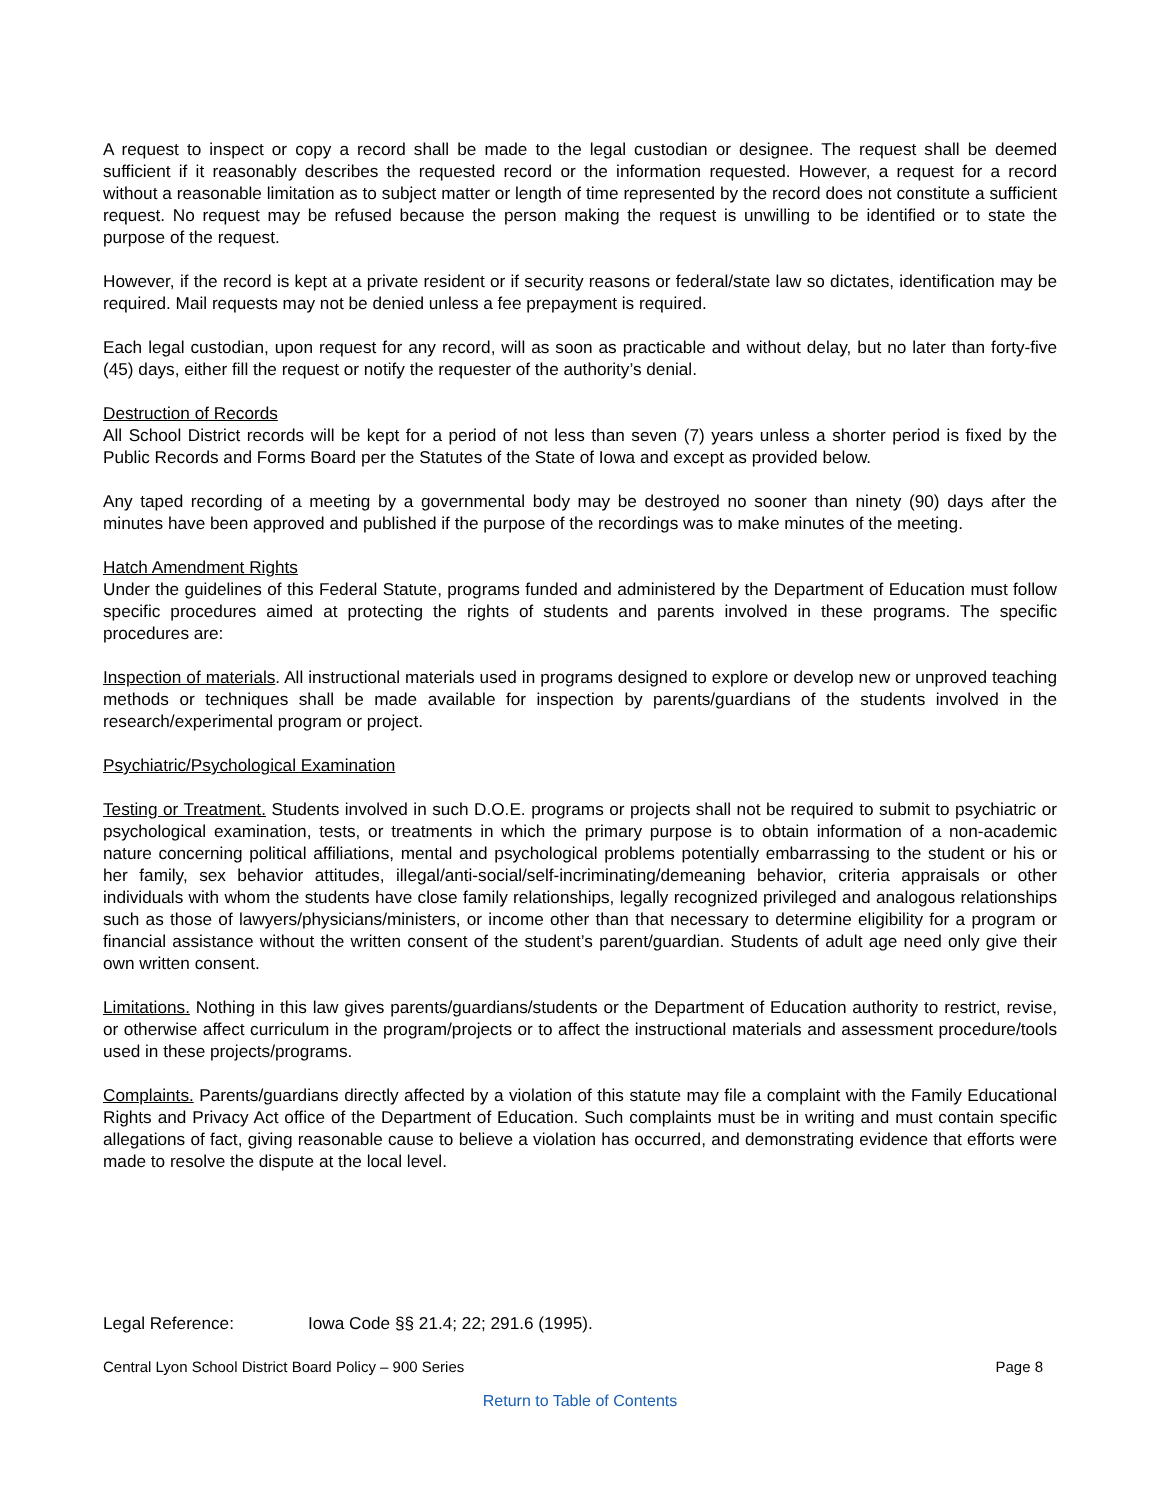A request to inspect or copy a record shall be made to the legal custodian or designee. The request shall be deemed sufficient if it reasonably describes the requested record or the information requested. However, a request for a record without a reasonable limitation as to subject matter or length of time represented by the record does not constitute a sufficient request. No request may be refused because the person making the request is unwilling to be identified or to state the purpose of the request.
However, if the record is kept at a private resident or if security reasons or federal/state law so dictates, identification may be required. Mail requests may not be denied unless a fee prepayment is required.
Each legal custodian, upon request for any record, will as soon as practicable and without delay, but no later than forty-five (45) days, either fill the request or notify the requester of the authority’s denial.
Destruction of Records
All School District records will be kept for a period of not less than seven (7) years unless a shorter period is fixed by the Public Records and Forms Board per the Statutes of the State of Iowa and except as provided below.
Any taped recording of a meeting by a governmental body may be destroyed no sooner than ninety (90) days after the minutes have been approved and published if the purpose of the recordings was to make minutes of the meeting.
Hatch Amendment Rights
Under the guidelines of this Federal Statute, programs funded and administered by the Department of Education must follow specific procedures aimed at protecting the rights of students and parents involved in these programs. The specific procedures are:
Inspection of materials. All instructional materials used in programs designed to explore or develop new or unproved teaching methods or techniques shall be made available for inspection by parents/guardians of the students involved in the research/experimental program or project.
Psychiatric/Psychological Examination
Testing or Treatment. Students involved in such D.O.E. programs or projects shall not be required to submit to psychiatric or psychological examination, tests, or treatments in which the primary purpose is to obtain information of a non-academic nature concerning political affiliations, mental and psychological problems potentially embarrassing to the student or his or her family, sex behavior attitudes, illegal/anti-social/self-incriminating/demeaning behavior, criteria appraisals or other individuals with whom the students have close family relationships, legally recognized privileged and analogous relationships such as those of lawyers/physicians/ministers, or income other than that necessary to determine eligibility for a program or financial assistance without the written consent of the student’s parent/guardian. Students of adult age need only give their own written consent.
Limitations. Nothing in this law gives parents/guardians/students or the Department of Education authority to restrict, revise, or otherwise affect curriculum in the program/projects or to affect the instructional materials and assessment procedure/tools used in these projects/programs.
Complaints. Parents/guardians directly affected by a violation of this statute may file a complaint with the Family Educational Rights and Privacy Act office of the Department of Education. Such complaints must be in writing and must contain specific allegations of fact, giving reasonable cause to believe a violation has occurred, and demonstrating evidence that efforts were made to resolve the dispute at the local level.
Legal Reference: Iowa Code §§ 21.4; 22; 291.6 (1995).
Central Lyon School District Board Policy – 900 Series Page 8
Return to Table of Contents